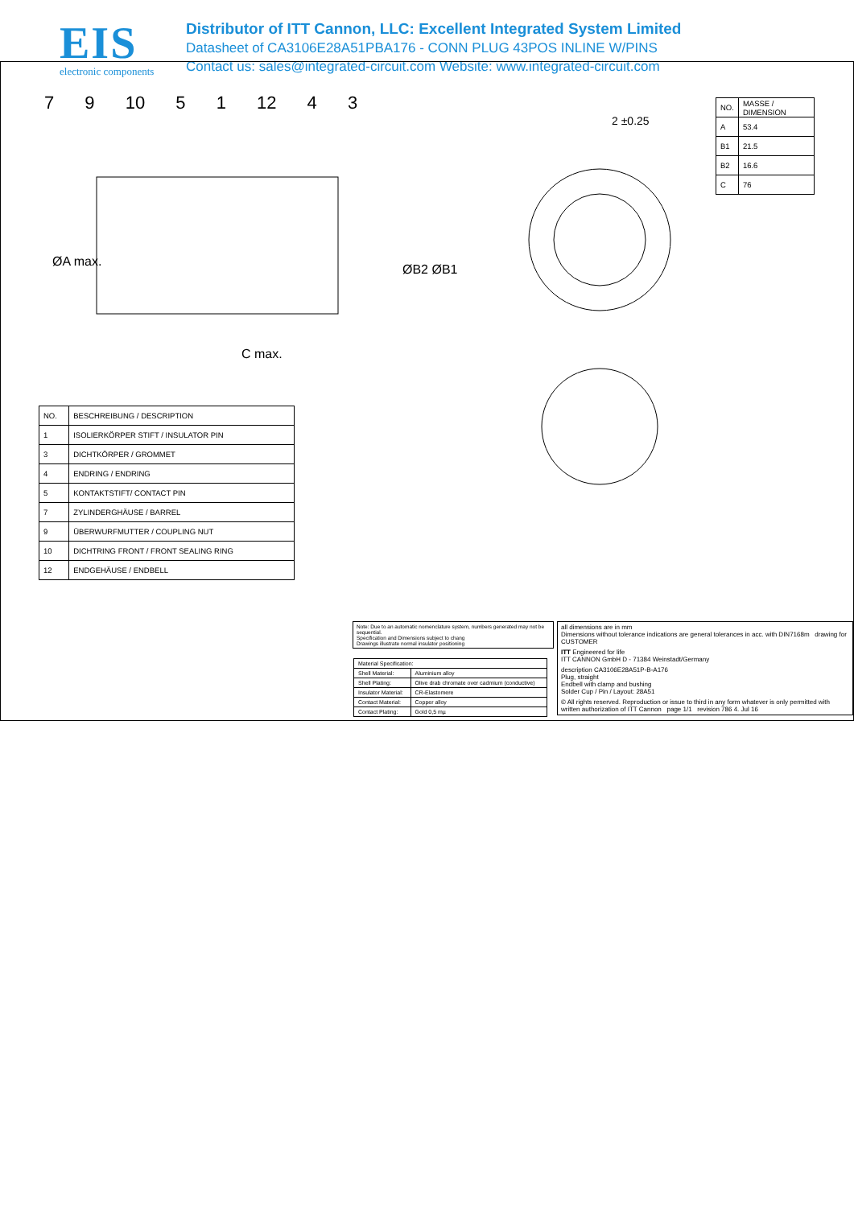EIS
electronic components
Distributor of ITT Cannon, LLC: Excellent Integrated System Limited
Datasheet of CA3106E28A51PBA176 - CONN PLUG 43POS INLINE W/PINS
Contact us: sales@integrated-circuit.com Website: www.integrated-circuit.com
7 9 10 5 1 12 4 3
ØA max.
C max.
ØB2 ØB1
2 ±0.25
| NO. | MASSE / DIMENSION |
| A | 53.4 |
| B1 | 21.5 |
| B2 | 16.6 |
| C | 76 |
| NO. | BESCHREIBUNG / DESCRIPTION |
| 1 | ISOLIERKÖRPER STIFT / INSULATOR PIN |
| 3 | DICHTKÖRPER / GROMMET |
| 4 | ENDRING / ENDRING |
| 5 | KONTAKTSTIFT/ CONTACT PIN |
| 7 | ZYLINDERGHÄUSE / BARREL |
| 9 | ÜBERWURFMUTTER / COUPLING NUT |
| 10 | DICHTRING FRONT / FRONT SEALING RING |
| 12 | ENDGEHÄUSE / ENDBELL |
Note: Due to an automatic nomenclature system, numbers generated may not be sequential.
Specification and Dimensions subject to chang
Drawings illustrate normal insulator positioning
| Material Specification: | |
| Shell Material: | Aluminium alloy |
| Shell Plating: | Olive drab chromate over cadmium (conductive) |
| Insulator Material: | CR-Elastomere |
| Contact Material: | Copper alloy |
| Contact Plating: | Gold 0,5 mµ |
all dimensions are in mm
Dimensions without tolerance indications are general tolerances in acc. with DIN7168m drawing for CUSTOMER
ITT Engineered for life
ITT CANNON GmbH D - 71384 Weinstadt/Germany
description CA3106E28A51P-B-A176
Plug, straight
Endbell with clamp and bushing
Solder Cup / Pin / Layout: 28A51
© All rights reserved. Reproduction or issue to third in any form whatever is only permitted with written authorization of ITT Cannon page 1/1 revision 786 4. Jul 16